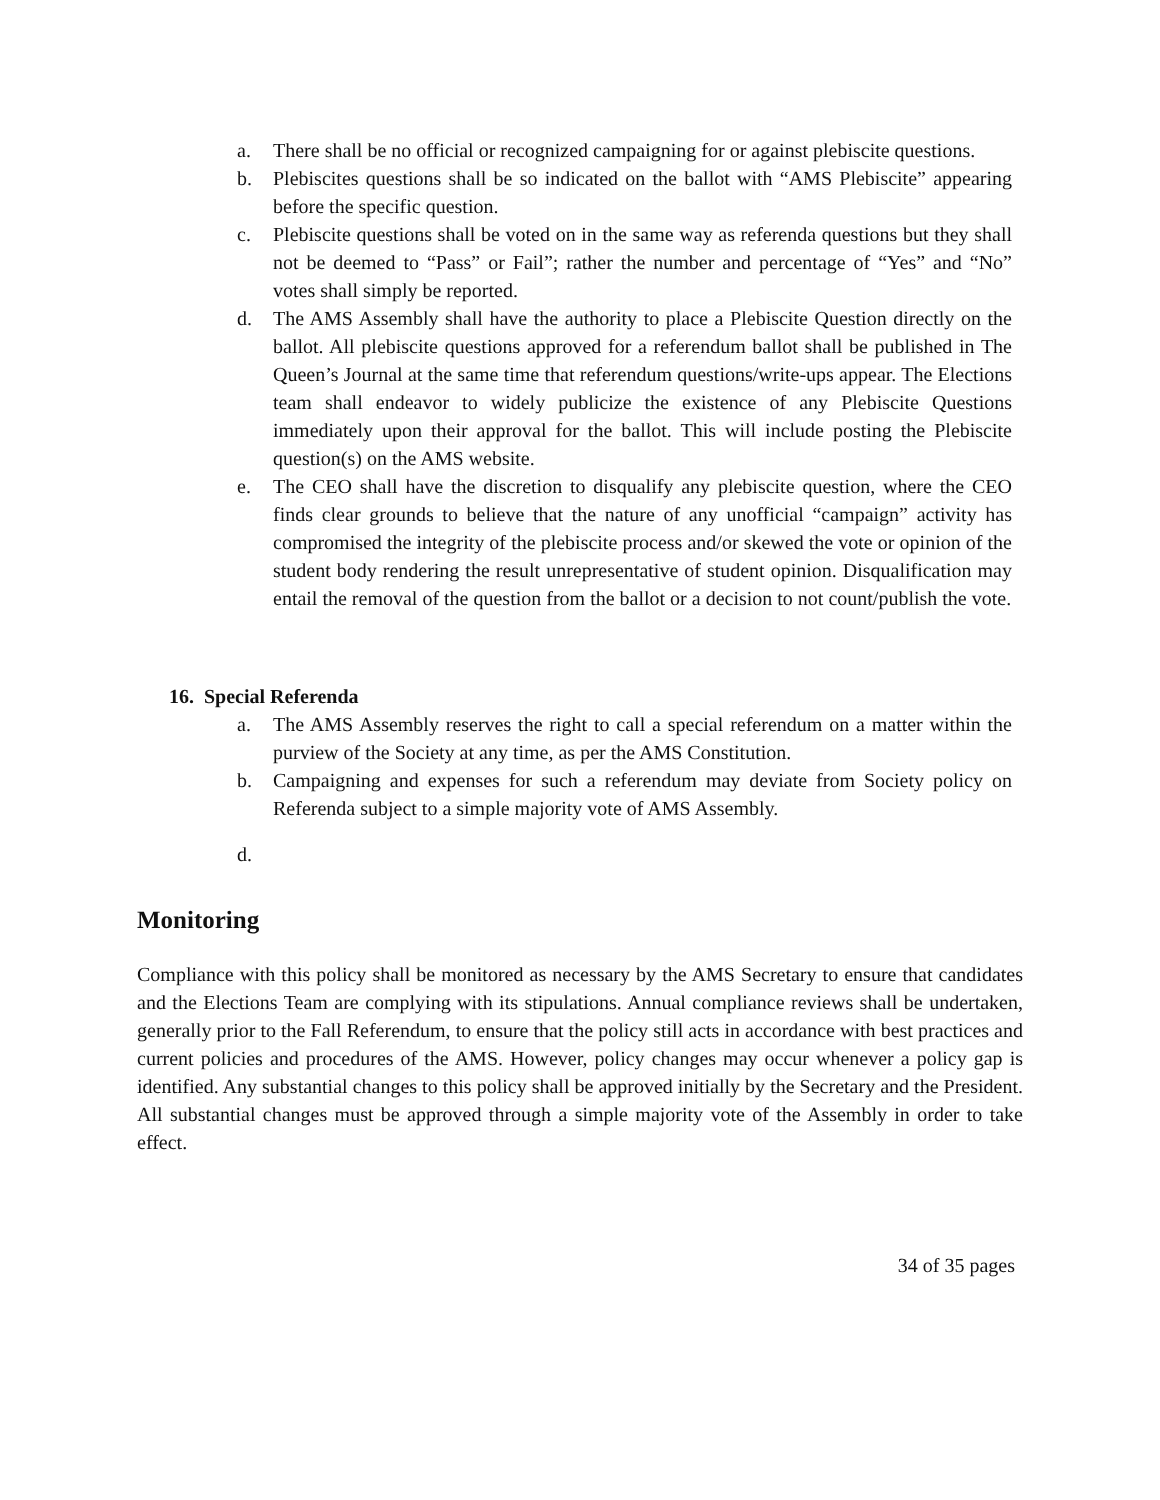a. There shall be no official or recognized campaigning for or against plebiscite questions.
b. Plebiscites questions shall be so indicated on the ballot with “AMS Plebiscite” appearing before the specific question.
c. Plebiscite questions shall be voted on in the same way as referenda questions but they shall not be deemed to “Pass” or Fail”; rather the number and percentage of “Yes” and “No” votes shall simply be reported.
d. The AMS Assembly shall have the authority to place a Plebiscite Question directly on the ballot. All plebiscite questions approved for a referendum ballot shall be published in The Queen’s Journal at the same time that referendum questions/write-ups appear. The Elections team shall endeavor to widely publicize the existence of any Plebiscite Questions immediately upon their approval for the ballot. This will include posting the Plebiscite question(s) on the AMS website.
e. The CEO shall have the discretion to disqualify any plebiscite question, where the CEO finds clear grounds to believe that the nature of any unofficial “campaign” activity has compromised the integrity of the plebiscite process and/or skewed the vote or opinion of the student body rendering the result unrepresentative of student opinion. Disqualification may entail the removal of the question from the ballot or a decision to not count/publish the vote.
16. Special Referenda
a. The AMS Assembly reserves the right to call a special referendum on a matter within the purview of the Society at any time, as per the AMS Constitution.
b. Campaigning and expenses for such a referendum may deviate from Society policy on Referenda subject to a simple majority vote of AMS Assembly.
d.
Monitoring
Compliance with this policy shall be monitored as necessary by the AMS Secretary to ensure that candidates and the Elections Team are complying with its stipulations. Annual compliance reviews shall be undertaken, generally prior to the Fall Referendum, to ensure that the policy still acts in accordance with best practices and current policies and procedures of the AMS. However, policy changes may occur whenever a policy gap is identified. Any substantial changes to this policy shall be approved initially by the Secretary and the President. All substantial changes must be approved through a simple majority vote of the Assembly in order to take effect.
34 of 35 pages